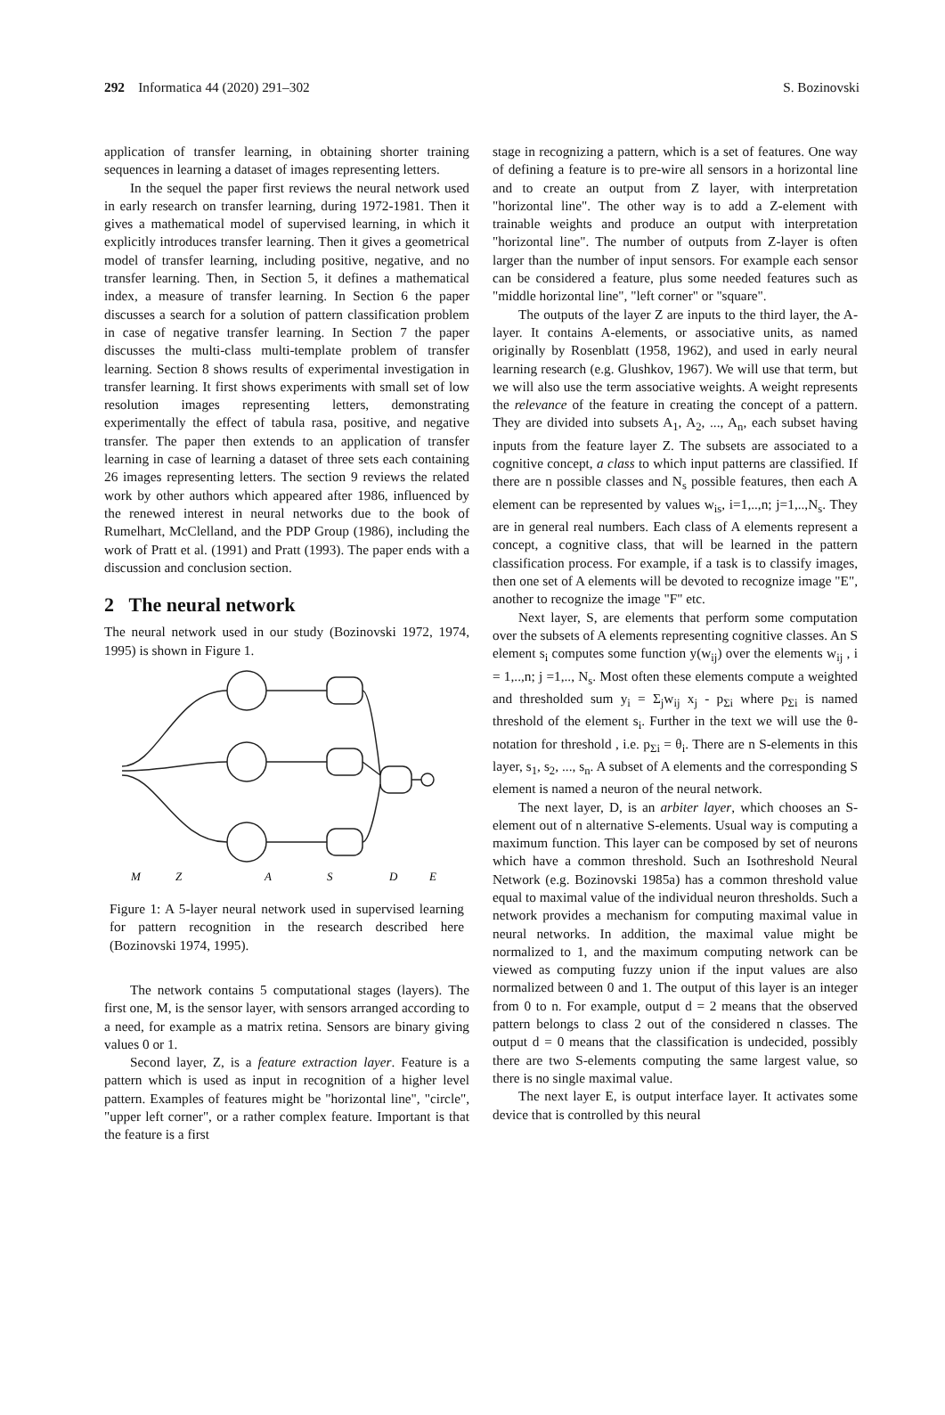292 Informatica 44 (2020) 291–302 S. Bozinovski
application of transfer learning, in obtaining shorter training sequences in learning a dataset of images representing letters.
In the sequel the paper first reviews the neural network used in early research on transfer learning, during 1972-1981. Then it gives a mathematical model of supervised learning, in which it explicitly introduces transfer learning. Then it gives a geometrical model of transfer learning, including positive, negative, and no transfer learning. Then, in Section 5, it defines a mathematical index, a measure of transfer learning. In Section 6 the paper discusses a search for a solution of pattern classification problem in case of negative transfer learning. In Section 7 the paper discusses the multi-class multi-template problem of transfer learning. Section 8 shows results of experimental investigation in transfer learning. It first shows experiments with small set of low resolution images representing letters, demonstrating experimentally the effect of tabula rasa, positive, and negative transfer. The paper then extends to an application of transfer learning in case of learning a dataset of three sets each containing 26 images representing letters. The section 9 reviews the related work by other authors which appeared after 1986, influenced by the renewed interest in neural networks due to the book of Rumelhart, McClelland, and the PDP Group (1986), including the work of Pratt et al. (1991) and Pratt (1993). The paper ends with a discussion and conclusion section.
2 The neural network
The neural network used in our study (Bozinovski 1972, 1974, 1995) is shown in Figure 1.
M
Z
A
S
D
E
Figure 1: A 5-layer neural network used in supervised learning for pattern recognition in the research described here (Bozinovski 1974, 1995).
The network contains 5 computational stages (layers). The first one, M, is the sensor layer, with sensors arranged according to a need, for example as a matrix retina. Sensors are binary giving values 0 or 1.
Second layer, Z, is a feature extraction layer. Feature is a pattern which is used as input in recognition of a higher level pattern. Examples of features might be "horizontal line", "circle", "upper left corner", or a rather complex feature. Important is that the feature is a first
stage in recognizing a pattern, which is a set of features. One way of defining a feature is to pre-wire all sensors in a horizontal line and to create an output from Z layer, with interpretation "horizontal line". The other way is to add a Z-element with trainable weights and produce an output with interpretation "horizontal line". The number of outputs from Z-layer is often larger than the number of input sensors. For example each sensor can be considered a feature, plus some needed features such as "middle horizontal line", "left corner" or "square".
The outputs of the layer Z are inputs to the third layer, the A-layer. It contains A-elements, or associative units, as named originally by Rosenblatt (1958, 1962), and used in early neural learning research (e.g. Glushkov, 1967). We will use that term, but we will also use the term associative weights. A weight represents the relevance of the feature in creating the concept of a pattern. They are divided into subsets A<sub>1</sub>, A<sub>2</sub>, ..., A<sub>n</sub>, each subset having inputs from the feature layer Z. The subsets are associated to a cognitive concept, a class to which input patterns are classified. If there are n possible classes and N<sub>s</sub> possible features, then each A element can be represented by values w<sub>is</sub>, i=1,..,n; j=1,..,N<sub>s</sub>. They are in general real numbers. Each class of A elements represent a concept, a cognitive class, that will be learned in the pattern classification process. For example, if a task is to classify images, then one set of A elements will be devoted to recognize image "E", another to recognize the image "F" etc.
Next layer, S, are elements that perform some computation over the subsets of A elements representing cognitive classes. An S element s<sub>i</sub> computes some function y(w<sub>ij</sub>) over the elements w<sub>ij</sub> , i = 1,..,n; j =1,.., N<sub>s</sub>. Most often these elements compute a weighted and thresholded sum y<sub>i</sub> = Σ<sub>j</sub>w<sub>ij</sub> x<sub>j</sub> - p<sub>Σi</sub> where p<sub>Σi</sub> is named threshold of the element s<sub>i</sub>. Further in the text we will use the θ-notation for threshold , i.e. p<sub>Σi</sub> = θ<sub>i</sub>. There are n S-elements in this layer, s<sub>1</sub>, s<sub>2</sub>, ..., s<sub>n</sub>. A subset of A elements and the corresponding S element is named a neuron of the neural network.
The next layer, D, is an arbiter layer, which chooses an S-element out of n alternative S-elements. Usual way is computing a maximum function. This layer can be composed by set of neurons which have a common threshold. Such an Isothreshold Neural Network (e.g. Bozinovski 1985a) has a common threshold value equal to maximal value of the individual neuron thresholds. Such a network provides a mechanism for computing maximal value in neural networks. In addition, the maximal value might be normalized to 1, and the maximum computing network can be viewed as computing fuzzy union if the input values are also normalized between 0 and 1. The output of this layer is an integer from 0 to n. For example, output d = 2 means that the observed pattern belongs to class 2 out of the considered n classes. The output d = 0 means that the classification is undecided, possibly there are two S-elements computing the same largest value, so there is no single maximal value.
The next layer E, is output interface layer. It activates some device that is controlled by this neural